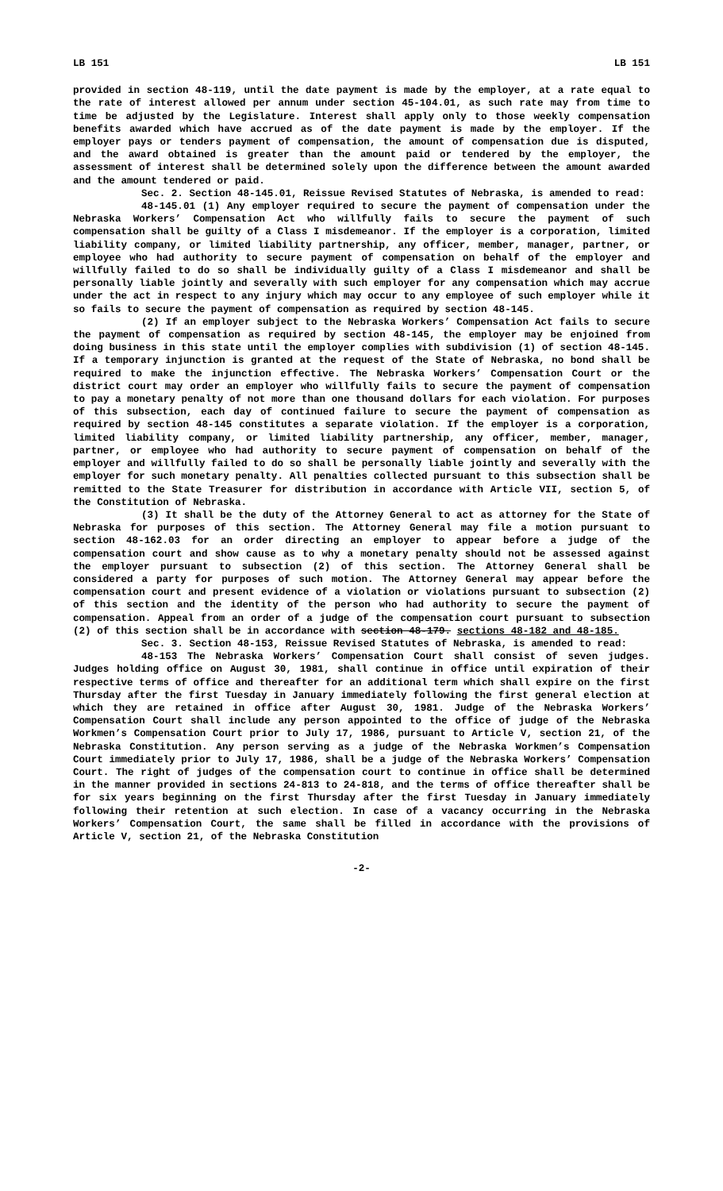LB 151 LB 151
provided in section 48-119, until the date payment is made by the employer, at a rate equal to the rate of interest allowed per annum under section 45-104.01, as such rate may from time to time be adjusted by the Legislature. Interest shall apply only to those weekly compensation benefits awarded which have accrued as of the date payment is made by the employer. If the employer pays or tenders payment of compensation, the amount of compensation due is disputed, and the award obtained is greater than the amount paid or tendered by the employer, the assessment of interest shall be determined solely upon the difference between the amount awarded and the amount tendered or paid.
Sec. 2. Section 48-145.01, Reissue Revised Statutes of Nebraska, is amended to read:
48-145.01 (1) Any employer required to secure the payment of compensation under the Nebraska Workers’ Compensation Act who willfully fails to secure the payment of such compensation shall be guilty of a Class I misdemeanor. If the employer is a corporation, limited liability company, or limited liability partnership, any officer, member, manager, partner, or employee who had authority to secure payment of compensation on behalf of the employer and willfully failed to do so shall be individually guilty of a Class I misdemeanor and shall be personally liable jointly and severally with such employer for any compensation which may accrue under the act in respect to any injury which may occur to any employee of such employer while it so fails to secure the payment of compensation as required by section 48-145.
(2) If an employer subject to the Nebraska Workers’ Compensation Act fails to secure the payment of compensation as required by section 48-145, the employer may be enjoined from doing business in this state until the employer complies with subdivision (1) of section 48-145. If a temporary injunction is granted at the request of the State of Nebraska, no bond shall be required to make the injunction effective. The Nebraska Workers’ Compensation Court or the district court may order an employer who willfully fails to secure the payment of compensation to pay a monetary penalty of not more than one thousand dollars for each violation. For purposes of this subsection, each day of continued failure to secure the payment of compensation as required by section 48-145 constitutes a separate violation. If the employer is a corporation, limited liability company, or limited liability partnership, any officer, member, manager, partner, or employee who had authority to secure payment of compensation on behalf of the employer and willfully failed to do so shall be personally liable jointly and severally with the employer for such monetary penalty. All penalties collected pursuant to this subsection shall be remitted to the State Treasurer for distribution in accordance with Article VII, section 5, of the Constitution of Nebraska.
(3) It shall be the duty of the Attorney General to act as attorney for the State of Nebraska for purposes of this section. The Attorney General may file a motion pursuant to section 48-162.03 for an order directing an employer to appear before a judge of the compensation court and show cause as to why a monetary penalty should not be assessed against the employer pursuant to subsection (2) of this section. The Attorney General shall be considered a party for purposes of such motion. The Attorney General may appear before the compensation court and present evidence of a violation or violations pursuant to subsection (2) of this section and the identity of the person who had authority to secure the payment of compensation. Appeal from an order of a judge of the compensation court pursuant to subsection (2) of this section shall be in accordance with section 48-179. sections 48-182 and 48-185.
Sec. 3. Section 48-153, Reissue Revised Statutes of Nebraska, is amended to read:
48-153 The Nebraska Workers’ Compensation Court shall consist of seven judges. Judges holding office on August 30, 1981, shall continue in office until expiration of their respective terms of office and thereafter for an additional term which shall expire on the first Thursday after the first Tuesday in January immediately following the first general election at which they are retained in office after August 30, 1981. Judge of the Nebraska Workers’ Compensation Court shall include any person appointed to the office of judge of the Nebraska Workmen’s Compensation Court prior to July 17, 1986, pursuant to Article V, section 21, of the Nebraska Constitution. Any person serving as a judge of the Nebraska Workmen’s Compensation Court immediately prior to July 17, 1986, shall be a judge of the Nebraska Workers’ Compensation Court. The right of judges of the compensation court to continue in office shall be determined in the manner provided in sections 24-813 to 24-818, and the terms of office thereafter shall be for six years beginning on the first Thursday after the first Tuesday in January immediately following their retention at such election. In case of a vacancy occurring in the Nebraska Workers’ Compensation Court, the same shall be filled in accordance with the provisions of Article V, section 21, of the Nebraska Constitution
-2-